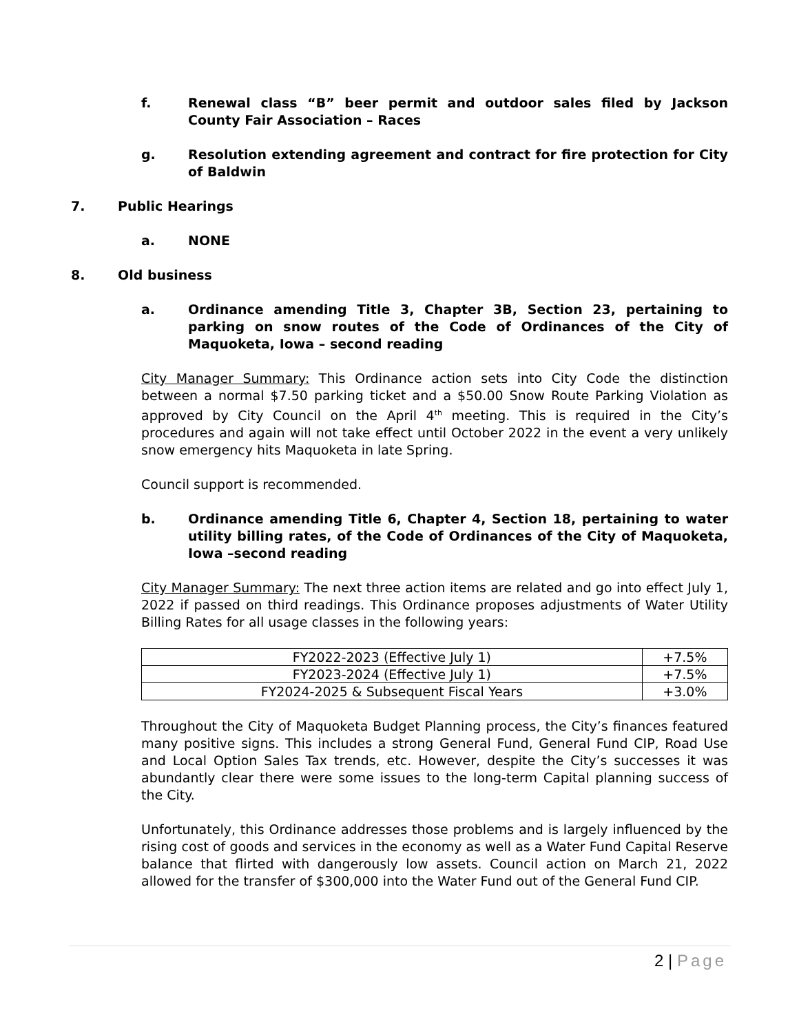f. Renewal class “B” beer permit and outdoor sales filed by Jackson County Fair Association – Races
g. Resolution extending agreement and contract for fire protection for City of Baldwin
7. Public Hearings
a. NONE
8. Old business
a. Ordinance amending Title 3, Chapter 3B, Section 23, pertaining to parking on snow routes of the Code of Ordinances of the City of Maquoketa, Iowa – second reading
City Manager Summary: This Ordinance action sets into City Code the distinction between a normal $7.50 parking ticket and a $50.00 Snow Route Parking Violation as approved by City Council on the April 4<sup>th</sup> meeting. This is required in the City’s procedures and again will not take effect until October 2022 in the event a very unlikely snow emergency hits Maquoketa in late Spring.
Council support is recommended.
b. Ordinance amending Title 6, Chapter 4, Section 18, pertaining to water utility billing rates, of the Code of Ordinances of the City of Maquoketa, Iowa –second reading
City Manager Summary: The next three action items are related and go into effect July 1, 2022 if passed on third readings. This Ordinance proposes adjustments of Water Utility Billing Rates for all usage classes in the following years:
| FY2022-2023 (Effective July 1) | +7.5% |
| FY2023-2024 (Effective July 1) | +7.5% |
| FY2024-2025 & Subsequent Fiscal Years | +3.0% |
Throughout the City of Maquoketa Budget Planning process, the City’s finances featured many positive signs. This includes a strong General Fund, General Fund CIP, Road Use and Local Option Sales Tax trends, etc. However, despite the City’s successes it was abundantly clear there were some issues to the long-term Capital planning success of the City.
Unfortunately, this Ordinance addresses those problems and is largely influenced by the rising cost of goods and services in the economy as well as a Water Fund Capital Reserve balance that flirted with dangerously low assets. Council action on March 21, 2022 allowed for the transfer of $300,000 into the Water Fund out of the General Fund CIP.
2 | Page